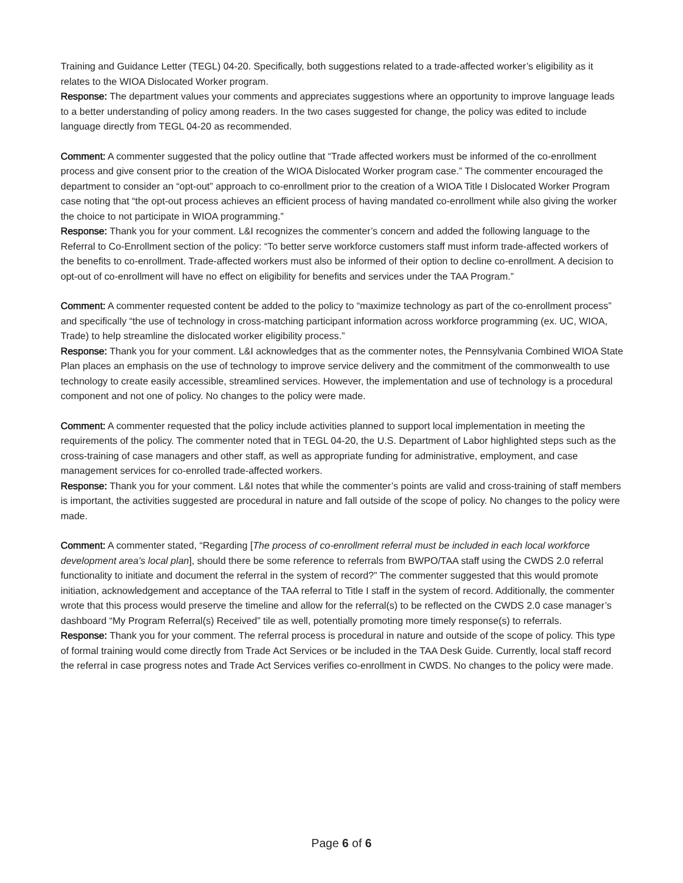Training and Guidance Letter (TEGL) 04-20. Specifically, both suggestions related to a trade-affected worker’s eligibility as it relates to the WIOA Dislocated Worker program.
Response: The department values your comments and appreciates suggestions where an opportunity to improve language leads to a better understanding of policy among readers. In the two cases suggested for change, the policy was edited to include language directly from TEGL 04-20 as recommended.
Comment: A commenter suggested that the policy outline that “Trade affected workers must be informed of the co-enrollment process and give consent prior to the creation of the WIOA Dislocated Worker program case.” The commenter encouraged the department to consider an “opt-out” approach to co-enrollment prior to the creation of a WIOA Title I Dislocated Worker Program case noting that “the opt-out process achieves an efficient process of having mandated co-enrollment while also giving the worker the choice to not participate in WIOA programming.”
Response: Thank you for your comment. L&I recognizes the commenter’s concern and added the following language to the Referral to Co-Enrollment section of the policy: “To better serve workforce customers staff must inform trade-affected workers of the benefits to co-enrollment. Trade-affected workers must also be informed of their option to decline co-enrollment. A decision to opt-out of co-enrollment will have no effect on eligibility for benefits and services under the TAA Program.”
Comment: A commenter requested content be added to the policy to “maximize technology as part of the co-enrollment process” and specifically “the use of technology in cross-matching participant information across workforce programming (ex. UC, WIOA, Trade) to help streamline the dislocated worker eligibility process.”
Response: Thank you for your comment. L&I acknowledges that as the commenter notes, the Pennsylvania Combined WIOA State Plan places an emphasis on the use of technology to improve service delivery and the commitment of the commonwealth to use technology to create easily accessible, streamlined services. However, the implementation and use of technology is a procedural component and not one of policy. No changes to the policy were made.
Comment: A commenter requested that the policy include activities planned to support local implementation in meeting the requirements of the policy. The commenter noted that in TEGL 04-20, the U.S. Department of Labor highlighted steps such as the cross-training of case managers and other staff, as well as appropriate funding for administrative, employment, and case management services for co-enrolled trade-affected workers.
Response: Thank you for your comment. L&I notes that while the commenter’s points are valid and cross-training of staff members is important, the activities suggested are procedural in nature and fall outside of the scope of policy. No changes to the policy were made.
Comment: A commenter stated, “Regarding [The process of co-enrollment referral must be included in each local workforce development area’s local plan], should there be some reference to referrals from BWPO/TAA staff using the CWDS 2.0 referral functionality to initiate and document the referral in the system of record?” The commenter suggested that this would promote initiation, acknowledgement and acceptance of the TAA referral to Title I staff in the system of record. Additionally, the commenter wrote that this process would preserve the timeline and allow for the referral(s) to be reflected on the CWDS 2.0 case manager’s dashboard “My Program Referral(s) Received” tile as well, potentially promoting more timely response(s) to referrals.
Response: Thank you for your comment. The referral process is procedural in nature and outside of the scope of policy. This type of formal training would come directly from Trade Act Services or be included in the TAA Desk Guide. Currently, local staff record the referral in case progress notes and Trade Act Services verifies co-enrollment in CWDS. No changes to the policy were made.
Page 6 of 6